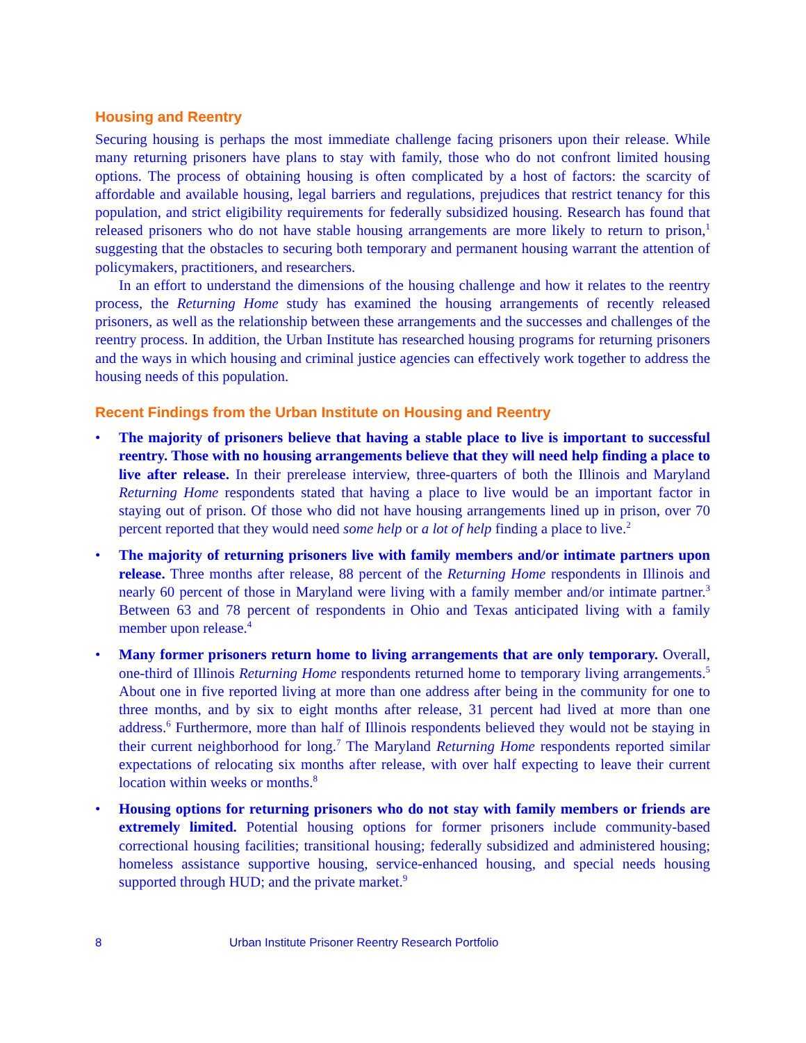Housing and Reentry
Securing housing is perhaps the most immediate challenge facing prisoners upon their release. While many returning prisoners have plans to stay with family, those who do not confront limited housing options. The process of obtaining housing is often complicated by a host of factors: the scarcity of affordable and available housing, legal barriers and regulations, prejudices that restrict tenancy for this population, and strict eligibility requirements for federally subsidized housing. Research has found that released prisoners who do not have stable housing arrangements are more likely to return to prison,<sup>1</sup> suggesting that the obstacles to securing both temporary and permanent housing warrant the attention of policymakers, practitioners, and researchers.
In an effort to understand the dimensions of the housing challenge and how it relates to the reentry process, the Returning Home study has examined the housing arrangements of recently released prisoners, as well as the relationship between these arrangements and the successes and challenges of the reentry process. In addition, the Urban Institute has researched housing programs for returning prisoners and the ways in which housing and criminal justice agencies can effectively work together to address the housing needs of this population.
Recent Findings from the Urban Institute on Housing and Reentry
• The majority of prisoners believe that having a stable place to live is important to successful reentry. Those with no housing arrangements believe that they will need help finding a place to live after release. In their prerelease interview, three-quarters of both the Illinois and Maryland Returning Home respondents stated that having a place to live would be an important factor in staying out of prison. Of those who did not have housing arrangements lined up in prison, over 70 percent reported that they would need some help or a lot of help finding a place to live.<sup>2</sup>
• The majority of returning prisoners live with family members and/or intimate partners upon release. Three months after release, 88 percent of the Returning Home respondents in Illinois and nearly 60 percent of those in Maryland were living with a family member and/or intimate partner.<sup>3</sup> Between 63 and 78 percent of respondents in Ohio and Texas anticipated living with a family member upon release.<sup>4</sup>
• Many former prisoners return home to living arrangements that are only temporary. Overall, one-third of Illinois Returning Home respondents returned home to temporary living arrangements.<sup>5</sup> About one in five reported living at more than one address after being in the community for one to three months, and by six to eight months after release, 31 percent had lived at more than one address.<sup>6</sup> Furthermore, more than half of Illinois respondents believed they would not be staying in their current neighborhood for long.<sup>7</sup> The Maryland Returning Home respondents reported similar expectations of relocating six months after release, with over half expecting to leave their current location within weeks or months.<sup>8</sup>
• Housing options for returning prisoners who do not stay with family members or friends are extremely limited. Potential housing options for former prisoners include community-based correctional housing facilities; transitional housing; federally subsidized and administered housing; homeless assistance supportive housing, service-enhanced housing, and special needs housing supported through HUD; and the private market.<sup>9</sup>
8 Urban Institute Prisoner Reentry Research Portfolio